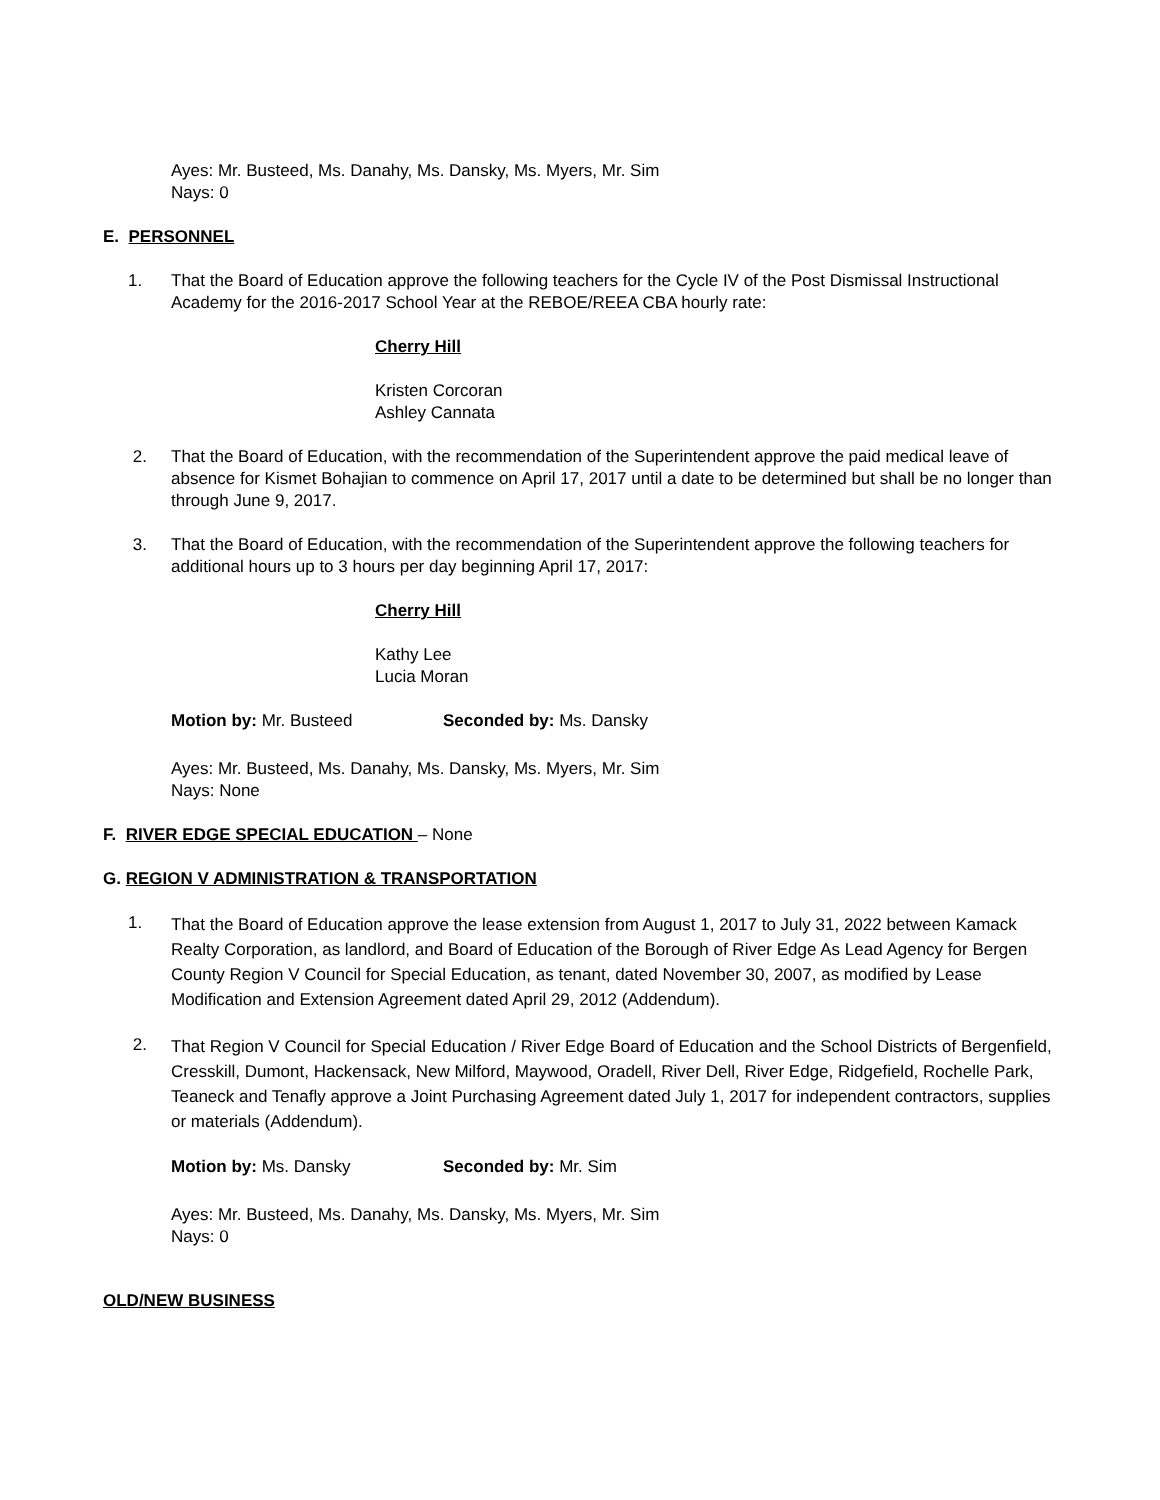Ayes: Mr. Busteed, Ms. Danahy, Ms. Dansky, Ms. Myers, Mr. Sim
Nays: 0
E. PERSONNEL
1. That the Board of Education approve the following teachers for the Cycle IV of the Post Dismissal Instructional Academy for the 2016-2017 School Year at the REBOE/REEA CBA hourly rate:
Cherry Hill
Kristen Corcoran
Ashley Cannata
2. That the Board of Education, with the recommendation of the Superintendent approve the paid medical leave of absence for Kismet Bohajian to commence on April 17, 2017 until a date to be determined but shall be no longer than through June 9, 2017.
3. That the Board of Education, with the recommendation of the Superintendent approve the following teachers for additional hours up to 3 hours per day beginning April 17, 2017:
Cherry Hill
Kathy Lee
Lucia Moran
Motion by: Mr. Busteed Seconded by: Ms. Dansky
Ayes: Mr. Busteed, Ms. Danahy, Ms. Dansky, Ms. Myers, Mr. Sim
Nays: None
F. RIVER EDGE SPECIAL EDUCATION – None
G. REGION V ADMINISTRATION & TRANSPORTATION
1.
That the Board of Education approve the lease extension from August 1, 2017 to July 31, 2022 between Kamack Realty Corporation, as landlord, and Board of Education of the Borough of River Edge As Lead Agency for Bergen County Region V Council for Special Education, as tenant, dated November 30, 2007, as modified by Lease Modification and Extension Agreement dated April 29, 2012 (Addendum).
2.
That Region V Council for Special Education / River Edge Board of Education and the School Districts of Bergenfield, Cresskill, Dumont, Hackensack, New Milford, Maywood, Oradell, River Dell, River Edge, Ridgefield, Rochelle Park, Teaneck and Tenafly approve a Joint Purchasing Agreement dated July 1, 2017 for independent contractors, supplies or materials (Addendum).
Motion by: Ms. Dansky Seconded by: Mr. Sim
Ayes: Mr. Busteed, Ms. Danahy, Ms. Dansky, Ms. Myers, Mr. Sim
Nays: 0
OLD/NEW BUSINESS